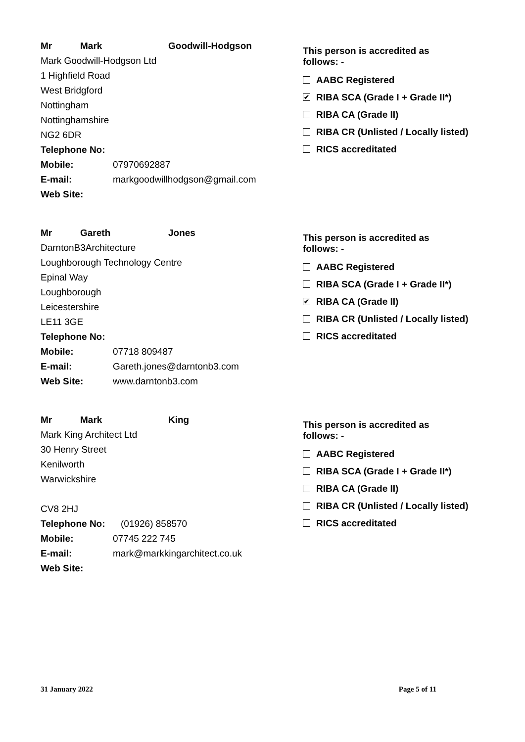Mr Mark Goodwill-Hodgson
Mark Goodwill-Hodgson Ltd
1 Highfield Road
West Bridgford
Nottingham
Nottinghamshire
NG2 6DR
Telephone No:
Mobile: 07970692887
E-mail: markgoodwillhodgson@gmail.com
Web Site:
This person is accredited as
follows: -
AABC Registered
✔ RIBA SCA (Grade I + Grade II*)
RIBA CA (Grade II)
RIBA CR (Unlisted / Locally listed)
RICS accreditated
Mr Gareth Jones
DarntonB3Architecture
Loughborough Technology Centre
Epinal Way
Loughborough
Leicestershire
LE11 3GE
Telephone No:
Mobile: 07718 809487
E-mail: Gareth.jones@darntonb3.com
Web Site: www.darntonb3.com
This person is accredited as
follows: -
AABC Registered
RIBA SCA (Grade I + Grade II*)
✔ RIBA CA (Grade II)
RIBA CR (Unlisted / Locally listed)
RICS accreditated
Mr Mark King
Mark King Architect Ltd
30 Henry Street
Kenilworth
Warwickshire
CV8 2HJ
Telephone No: (01926) 858570
Mobile: 07745 222 745
E-mail: mark@markkingarchitect.co.uk
Web Site:
This person is accredited as
follows: -
AABC Registered
RIBA SCA (Grade I + Grade II*)
RIBA CA (Grade II)
RIBA CR (Unlisted / Locally listed)
RICS accreditated
31 January 2022 Page 5 of 11